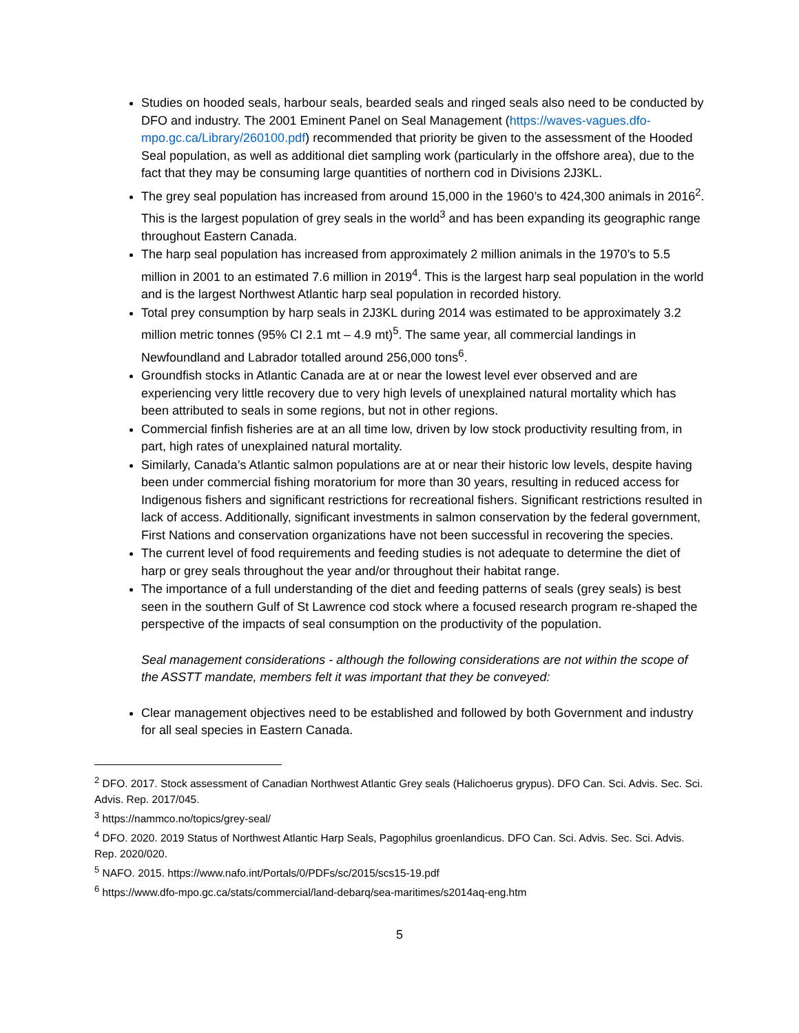Studies on hooded seals, harbour seals, bearded seals and ringed seals also need to be conducted by DFO and industry. The 2001 Eminent Panel on Seal Management (https://waves-vagues.dfo-mpo.gc.ca/Library/260100.pdf) recommended that priority be given to the assessment of the Hooded Seal population, as well as additional diet sampling work (particularly in the offshore area), due to the fact that they may be consuming large quantities of northern cod in Divisions 2J3KL.
The grey seal population has increased from around 15,000 in the 1960’s to 424,300 animals in 2016<sup>2</sup>. This is the largest population of grey seals in the world<sup>3</sup> and has been expanding its geographic range throughout Eastern Canada.
The harp seal population has increased from approximately 2 million animals in the 1970’s to 5.5 million in 2001 to an estimated 7.6 million in 2019<sup>4</sup>. This is the largest harp seal population in the world and is the largest Northwest Atlantic harp seal population in recorded history.
Total prey consumption by harp seals in 2J3KL during 2014 was estimated to be approximately 3.2 million metric tonnes (95% CI 2.1 mt – 4.9 mt)<sup>5</sup>. The same year, all commercial landings in Newfoundland and Labrador totalled around 256,000 tons<sup>6</sup>.
Groundfish stocks in Atlantic Canada are at or near the lowest level ever observed and are experiencing very little recovery due to very high levels of unexplained natural mortality which has been attributed to seals in some regions, but not in other regions.
Commercial finfish fisheries are at an all time low, driven by low stock productivity resulting from, in part, high rates of unexplained natural mortality.
Similarly, Canada’s Atlantic salmon populations are at or near their historic low levels, despite having been under commercial fishing moratorium for more than 30 years, resulting in reduced access for Indigenous fishers and significant restrictions for recreational fishers. Significant restrictions resulted in lack of access. Additionally, significant investments in salmon conservation by the federal government, First Nations and conservation organizations have not been successful in recovering the species.
The current level of food requirements and feeding studies is not adequate to determine the diet of harp or grey seals throughout the year and/or throughout their habitat range.
The importance of a full understanding of the diet and feeding patterns of seals (grey seals) is best seen in the southern Gulf of St Lawrence cod stock where a focused research program re-shaped the perspective of the impacts of seal consumption on the productivity of the population.
Seal management considerations - although the following considerations are not within the scope of the ASSTT mandate, members felt it was important that they be conveyed:
Clear management objectives need to be established and followed by both Government and industry for all seal species in Eastern Canada.
<sup>2</sup> DFO. 2017. Stock assessment of Canadian Northwest Atlantic Grey seals (Halichoerus grypus). DFO Can. Sci. Advis. Sec. Sci. Advis. Rep. 2017/045.
<sup>3</sup> https://nammco.no/topics/grey-seal/
<sup>4</sup> DFO. 2020. 2019 Status of Northwest Atlantic Harp Seals, Pagophilus groenlandicus. DFO Can. Sci. Advis. Sec. Sci. Advis. Rep. 2020/020.
<sup>5</sup> NAFO. 2015. https://www.nafo.int/Portals/0/PDFs/sc/2015/scs15-19.pdf
<sup>6</sup> https://www.dfo-mpo.gc.ca/stats/commercial/land-debarq/sea-maritimes/s2014aq-eng.htm
5